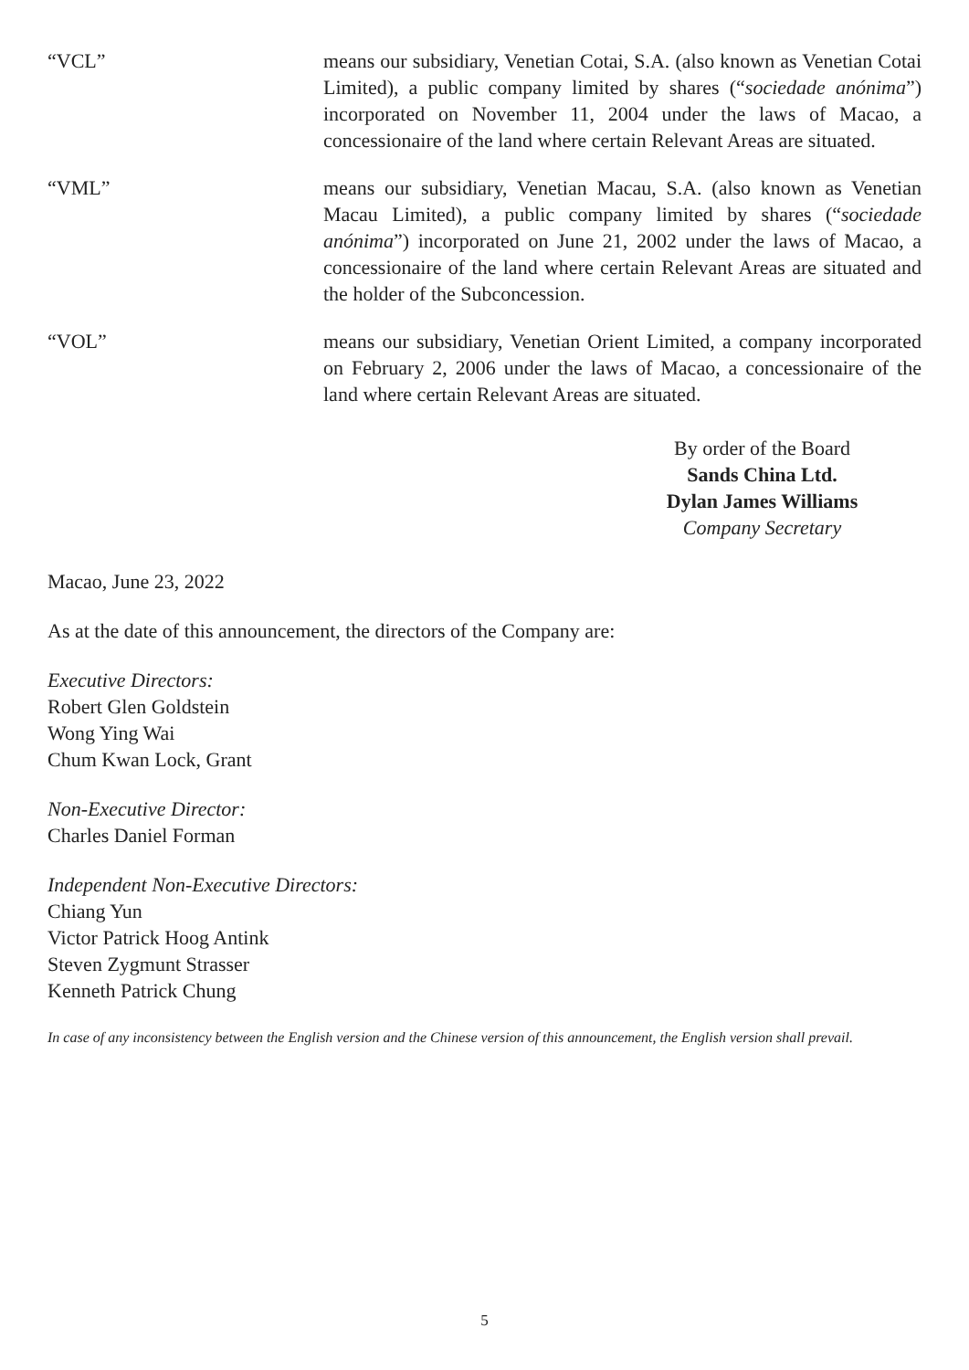“VCL” means our subsidiary, Venetian Cotai, S.A. (also known as Venetian Cotai Limited), a public company limited by shares (“sociedade anónima”) incorporated on November 11, 2004 under the laws of Macao, a concessionaire of the land where certain Relevant Areas are situated.
“VML” means our subsidiary, Venetian Macau, S.A. (also known as Venetian Macau Limited), a public company limited by shares (“sociedade anónima”) incorporated on June 21, 2002 under the laws of Macao, a concessionaire of the land where certain Relevant Areas are situated and the holder of the Subconcession.
“VOL” means our subsidiary, Venetian Orient Limited, a company incorporated on February 2, 2006 under the laws of Macao, a concessionaire of the land where certain Relevant Areas are situated.
By order of the Board
Sands China Ltd.
Dylan James Williams
Company Secretary
Macao, June 23, 2022
As at the date of this announcement, the directors of the Company are:
Executive Directors:
Robert Glen Goldstein
Wong Ying Wai
Chum Kwan Lock, Grant
Non-Executive Director:
Charles Daniel Forman
Independent Non-Executive Directors:
Chiang Yun
Victor Patrick Hoog Antink
Steven Zygmunt Strasser
Kenneth Patrick Chung
In case of any inconsistency between the English version and the Chinese version of this announcement, the English version shall prevail.
5